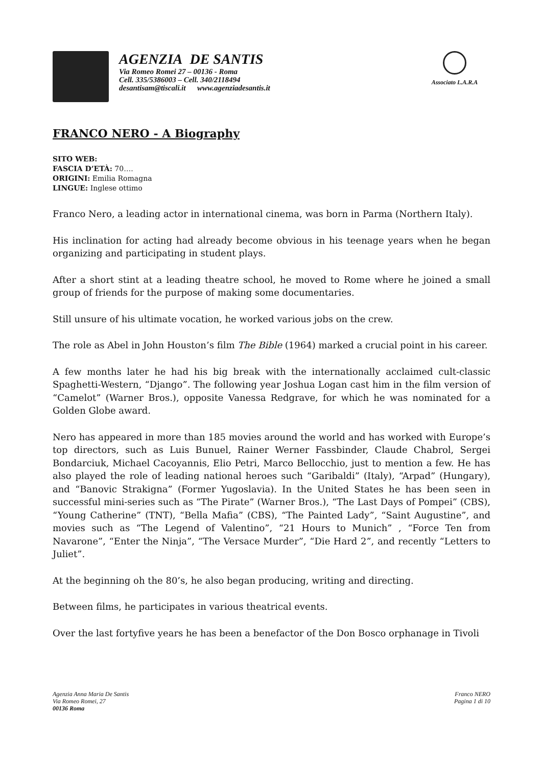AGENZIA DE SANTIS
Via Romeo Romei 27 – 00136 - Roma
Cell. 335/5386003 – Cell. 340/2118494
desantisam@tiscali.it www.agenziadesantis.it
Associato L.A.R.A
FRANCO NERO - A Biography
SITO WEB:
FASCIA D’ETÀ: 70….
ORIGINI: Emilia Romagna
LINGUE: Inglese ottimo
Franco Nero, a leading actor in international cinema, was born in Parma (Northern Italy).
His inclination for acting had already become obvious in his teenage years when he began organizing and participating in student plays.
After a short stint at a leading theatre school, he moved to Rome where he joined a small group of friends for the purpose of making some documentaries.
Still unsure of his ultimate vocation, he worked various jobs on the crew.
The role as Abel in John Houston’s film The Bible (1964) marked a crucial point in his career.
A few months later he had his big break with the internationally acclaimed cult-classic Spaghetti-Western, “Django”. The following year Joshua Logan cast him in the film version of “Camelot” (Warner Bros.), opposite Vanessa Redgrave, for which he was nominated for a Golden Globe award.
Nero has appeared in more than 185 movies around the world and has worked with Europe’s top directors, such as Luis Bunuel, Rainer Werner Fassbinder, Claude Chabrol, Sergei Bondarciuk, Michael Cacoyannis, Elio Petri, Marco Bellocchio, just to mention a few. He has also played the role of leading national heroes such “Garibaldi” (Italy), “Arpad” (Hungary), and “Banovic Strakigna” (Former Yugoslavia). In the United States he has been seen in successful mini-series such as “The Pirate” (Warner Bros.), “The Last Days of Pompei” (CBS), “Young Catherine” (TNT), “Bella Mafia” (CBS), “The Painted Lady”, “Saint Augustine”, and movies such as “The Legend of Valentino”, “21 Hours to Munich” , “Force Ten from Navarone”, “Enter the Ninja”, “The Versace Murder”, “Die Hard 2”, and recently “Letters to Juliet”.
At the beginning oh the 80’s, he also began producing, writing and directing.
Between films, he participates in various theatrical events.
Over the last fortyfive years he has been a benefactor of the Don Bosco orphanage in Tivoli
Agenzia Anna Maria De Santis
Via Romeo Romei, 27
00136 Roma
Franco NERO
Pagina 1 di 10